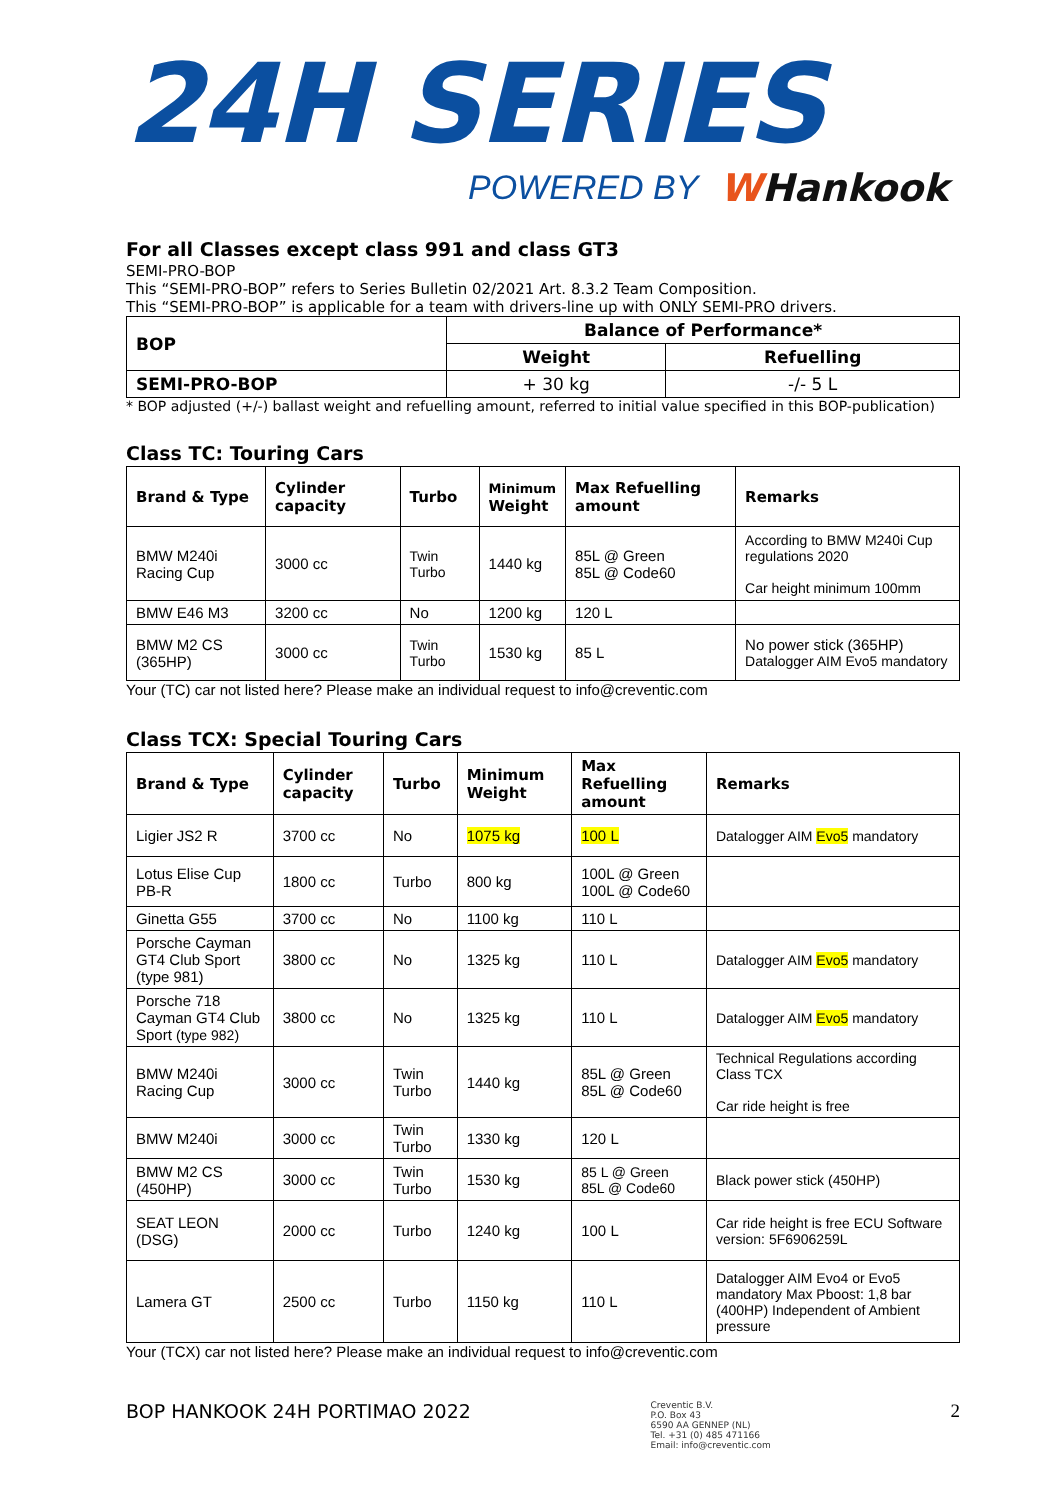24H SERIES
POWERED BY WHankook
For all Classes except class 991 and class GT3
SEMI-PRO-BOP
This “SEMI-PRO-BOP” refers to Series Bulletin 02/2021 Art. 8.3.2 Team Composition.
This “SEMI-PRO-BOP” is applicable for a team with drivers-line up with ONLY SEMI-PRO drivers.
| BOP | Balance of Performance* | |
| --- | --- | --- |
| | Weight | Refuelling |
| SEMI-PRO-BOP | + 30 kg | -/- 5 L |
* BOP adjusted (+/-) ballast weight and refuelling amount, referred to initial value specified in this BOP-publication)
Class TC: Touring Cars
| Brand & Type | Cylinder capacity | Turbo | Minimum Weight | Max Refuelling amount | Remarks |
| --- | --- | --- | --- | --- | --- |
| BMW M240i Racing Cup | 3000 cc | Twin Turbo | 1440 kg | 85L @ Green 85L @ Code60 | According to BMW M240i Cup regulations 2020 Car height minimum 100mm |
| BMW E46 M3 | 3200 cc | No | 1200 kg | 120 L | |
| BMW M2 CS (365HP) | 3000 cc | Twin Turbo | 1530 kg | 85 L | No power stick (365HP) Datalogger AIM Evo5 mandatory |
Your (TC) car not listed here? Please make an individual request to info@creventic.com
Class TCX: Special Touring Cars
| Brand & Type | Cylinder capacity | Turbo | Minimum Weight | Max Refuelling amount | Remarks |
| --- | --- | --- | --- | --- | --- |
| Ligier JS2 R | 3700 cc | No | 1075 kg | 100 L | Datalogger AIM Evo5 mandatory |
| Lotus Elise Cup PB-R | 1800 cc | Turbo | 800 kg | 100L @ Green 100L @ Code60 | |
| Ginetta G55 | 3700 cc | No | 1100 kg | 110 L | |
| Porsche Cayman GT4 Club Sport (type 981) | 3800 cc | No | 1325 kg | 110 L | Datalogger AIM Evo5 mandatory |
| Porsche 718 Cayman GT4 Club Sport (type 982) | 3800 cc | No | 1325 kg | 110 L | Datalogger AIM Evo5 mandatory |
| BMW M240i Racing Cup | 3000 cc | Twin Turbo | 1440 kg | 85L @ Green 85L @ Code60 | Technical Regulations according Class TCX Car ride height is free |
| BMW M240i | 3000 cc | Twin Turbo | 1330 kg | 120 L | |
| BMW M2 CS (450HP) | 3000 cc | Twin Turbo | 1530 kg | 85 L @ Green 85L @ Code60 | Black power stick (450HP) |
| SEAT LEON (DSG) | 2000 cc | Turbo | 1240 kg | 100 L | Car ride height is free ECU Software version: 5F6906259L |
| Lamera GT | 2500 cc | Turbo | 1150 kg | 110 L | Datalogger AIM Evo4 or Evo5 mandatory Max Pboost: 1,8 bar (400HP) Independent of Ambient pressure |
Your (TCX) car not listed here? Please make an individual request to info@creventic.com
BOP HANKOOK 24H PORTIMAO 2022 Creventic B.V.
P.O. Box 43
6590 AA GENNEP (NL)
Tel. +31 (0) 485 471166
Email: info@creventic.com 2